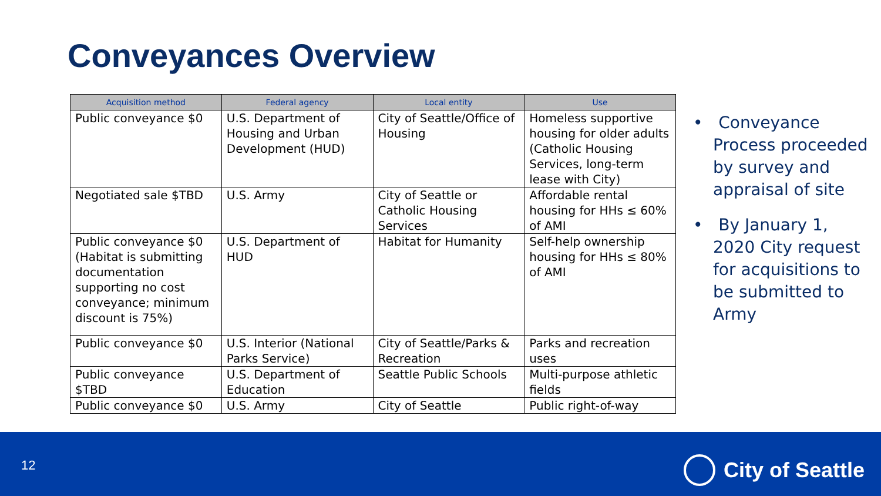Conveyances Overview
| Acquisition method | Federal agency | Local entity | Use |
| --- | --- | --- | --- |
| Public conveyance $0 | U.S. Department of Housing and Urban Development (HUD) | City of Seattle/Office of Housing | Homeless supportive housing for older adults (Catholic Housing Services, long-term lease with City) |
| Negotiated sale $TBD | U.S. Army | City of Seattle or Catholic Housing Services | Affordable rental housing for HHs ≤ 60% of AMI |
| Public conveyance $0 (Habitat is submitting documentation supporting no cost conveyance; minimum discount is 75%) | U.S. Department of HUD | Habitat for Humanity | Self-help ownership housing for HHs ≤ 80% of AMI |
| Public conveyance $0 | U.S. Interior (National Parks Service) | City of Seattle/Parks & Recreation | Parks and recreation uses |
| Public conveyance $TBD | U.S. Department of Education | Seattle Public Schools | Multi-purpose athletic fields |
| Public conveyance $0 | U.S. Army | City of Seattle | Public right-of-way |
• Conveyance Process proceeded by survey and appraisal of site
• By January 1, 2020 City request for acquisitions to be submitted to Army
12 City of Seattle